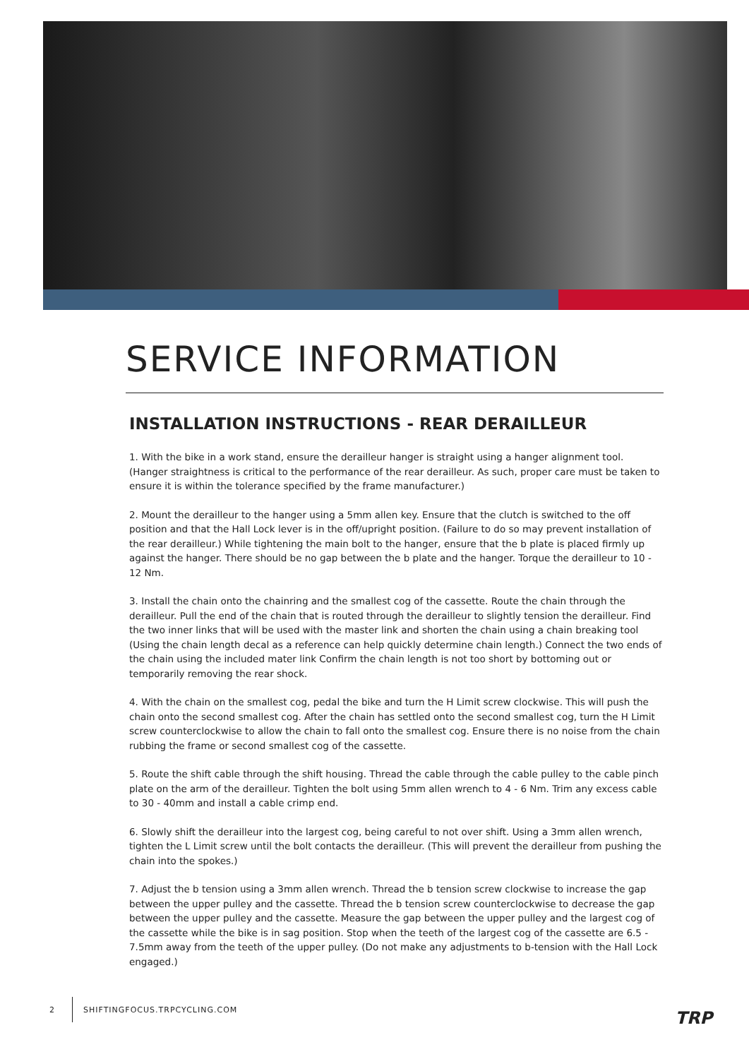SERVICE INFORMATION
INSTALLATION INSTRUCTIONS - REAR DERAILLEUR
1. With the bike in a work stand, ensure the derailleur hanger is straight using a hanger alignment tool. (Hanger straightness is critical to the performance of the rear derailleur. As such, proper care must be taken to ensure it is within the tolerance specified by the frame manufacturer.)
2. Mount the derailleur to the hanger using a 5mm allen key. Ensure that the clutch is switched to the off position and that the Hall Lock lever is in the off/upright position. (Failure to do so may prevent installation of the rear derailleur.) While tightening the main bolt to the hanger, ensure that the b plate is placed firmly up against the hanger. There should be no gap between the b plate and the hanger. Torque the derailleur to 10 - 12 Nm.
3. Install the chain onto the chainring and the smallest cog of the cassette. Route the chain through the derailleur. Pull the end of the chain that is routed through the derailleur to slightly tension the derailleur. Find the two inner links that will be used with the master link and shorten the chain using a chain breaking tool (Using the chain length decal as a reference can help quickly determine chain length.) Connect the two ends of the chain using the included mater link Confirm the chain length is not too short by bottoming out or temporarily removing the rear shock.
4. With the chain on the smallest cog, pedal the bike and turn the H Limit screw clockwise. This will push the chain onto the second smallest cog. After the chain has settled onto the second smallest cog, turn the H Limit screw counterclockwise to allow the chain to fall onto the smallest cog. Ensure there is no noise from the chain rubbing the frame or second smallest cog of the cassette.
5. Route the shift cable through the shift housing. Thread the cable through the cable pulley to the cable pinch plate on the arm of the derailleur. Tighten the bolt using 5mm allen wrench to 4 - 6 Nm. Trim any excess cable to 30 - 40mm and install a cable crimp end.
6. Slowly shift the derailleur into the largest cog, being careful to not over shift. Using a 3mm allen wrench, tighten the L Limit screw until the bolt contacts the derailleur. (This will prevent the derailleur from pushing the chain into the spokes.)
7. Adjust the b tension using a 3mm allen wrench. Thread the b tension screw clockwise to increase the gap between the upper pulley and the cassette. Thread the b tension screw counterclockwise to decrease the gap between the upper pulley and the cassette. Measure the gap between the upper pulley and the largest cog of the cassette while the bike is in sag position. Stop when the teeth of the largest cog of the cassette are 6.5 - 7.5mm away from the teeth of the upper pulley. (Do not make any adjustments to b-tension with the Hall Lock engaged.)
2 SHIFTINGFOCUS.TRPCYCLING.COM
TRP